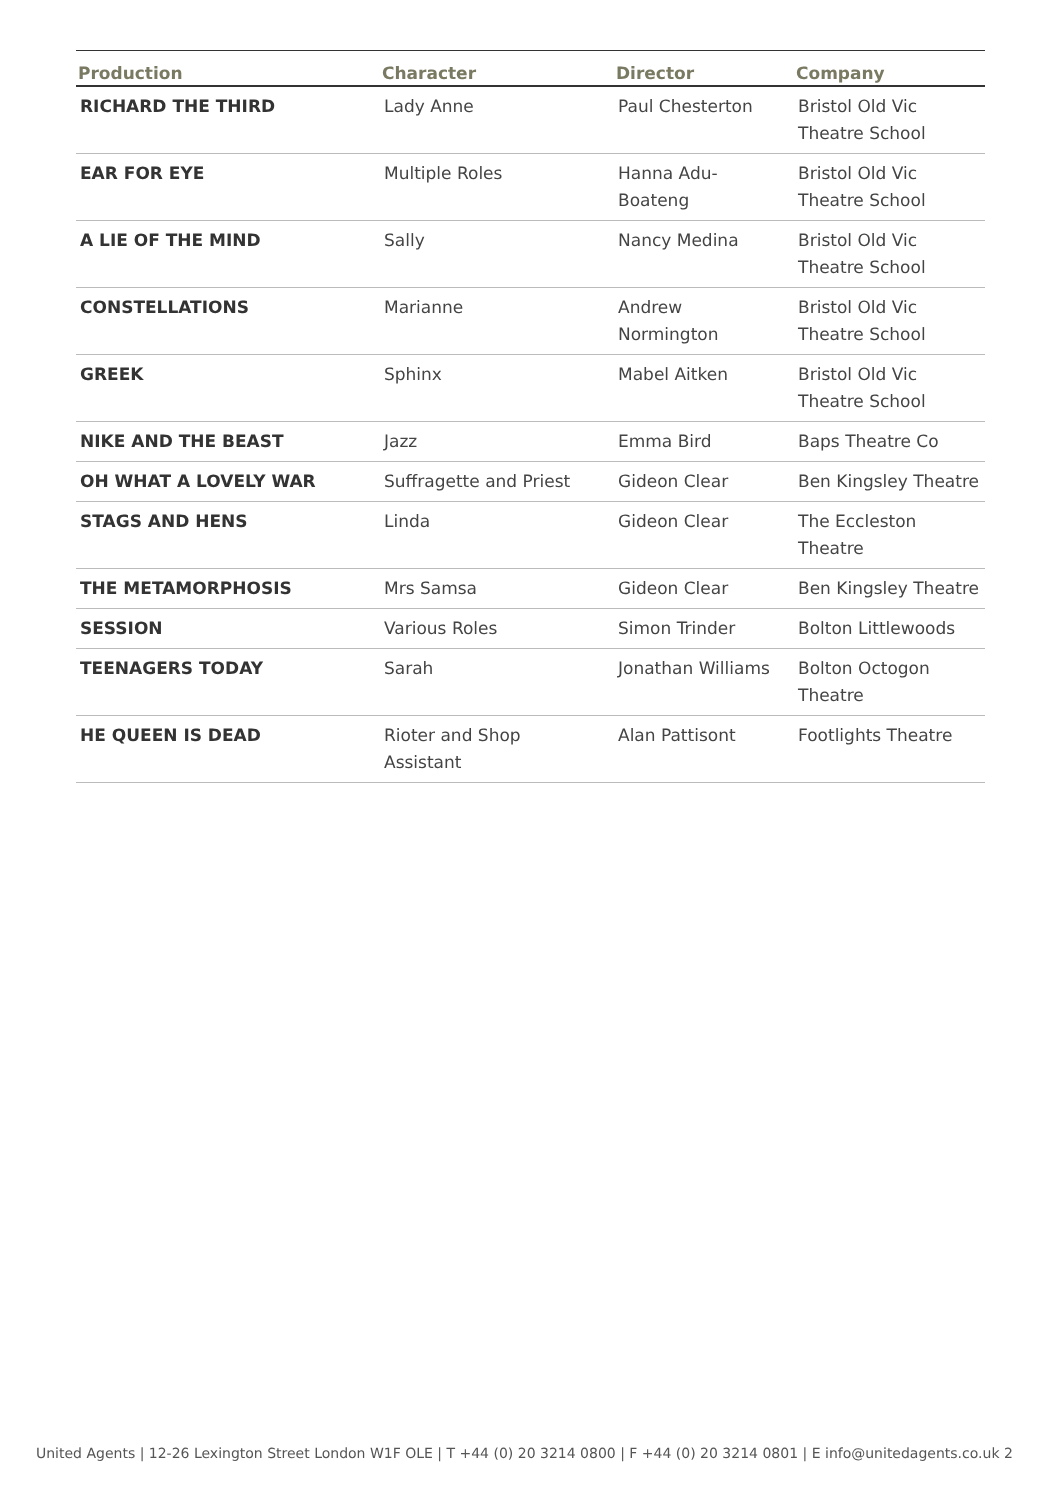| Production | Character | Director | Company |
| --- | --- | --- | --- |
| RICHARD THE THIRD | Lady Anne | Paul Chesterton | Bristol Old Vic Theatre School |
| EAR FOR EYE | Multiple Roles | Hanna Adu- Boateng | Bristol Old Vic Theatre School |
| A LIE OF THE MIND | Sally | Nancy Medina | Bristol Old Vic Theatre School |
| CONSTELLATIONS | Marianne | Andrew Normington | Bristol Old Vic Theatre School |
| GREEK | Sphinx | Mabel Aitken | Bristol Old Vic Theatre School |
| NIKE AND THE BEAST | Jazz | Emma Bird | Baps Theatre Co |
| OH WHAT A LOVELY WAR | Suffragette and Priest | Gideon Clear | Ben Kingsley Theatre |
| STAGS AND HENS | Linda | Gideon Clear | The Eccleston Theatre |
| THE METAMORPHOSIS | Mrs Samsa | Gideon Clear | Ben Kingsley Theatre |
| SESSION | Various Roles | Simon Trinder | Bolton Littlewoods |
| TEENAGERS TODAY | Sarah | Jonathan Williams | Bolton Octogon Theatre |
| HE QUEEN IS DEAD | Rioter and Shop Assistant | Alan Pattisont | Footlights Theatre |
United Agents | 12-26 Lexington Street London W1F OLE | T +44 (0) 20 3214 0800 | F +44 (0) 20 3214 0801 | E info@unitedagents.co.uk 2